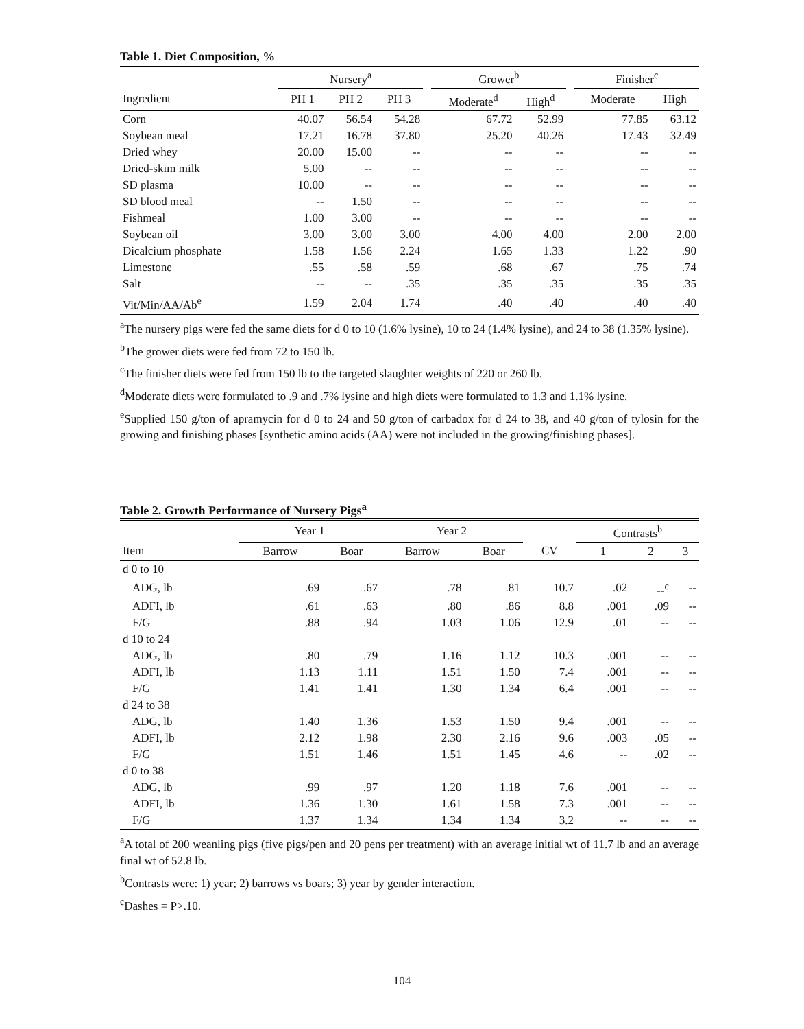Table 1. Diet Composition, %
| | Nursery<sup>a</sup> | | | | Grower<sup>b</sup> | | | Finisher<sup>c</sup> | |
| --- | --- | --- | --- | --- | --- | --- | --- | --- | --- |
| Ingredient | PH 1 | PH 2 | PH 3 | | Moderate<sup>d</sup> | High<sup>d</sup> | | Moderate | High |
| Corn | 40.07 | 56.54 | 54.28 | | 67.72 | 52.99 | | 77.85 | 63.12 |
| Soybean meal | 17.21 | 16.78 | 37.80 | | 25.20 | 40.26 | | 17.43 | 32.49 |
| Dried whey | 20.00 | 15.00 | -- | | -- | -- | | -- | -- |
| Dried-skim milk | 5.00 | -- | -- | | -- | -- | | -- | -- |
| SD plasma | 10.00 | -- | -- | | -- | -- | | -- | -- |
| SD blood meal | -- | 1.50 | -- | | -- | -- | | -- | -- |
| Fishmeal | 1.00 | 3.00 | -- | | -- | -- | | -- | -- |
| Soybean oil | 3.00 | 3.00 | 3.00 | | 4.00 | 4.00 | | 2.00 | 2.00 |
| Dicalcium phosphate | 1.58 | 1.56 | 2.24 | | 1.65 | 1.33 | | 1.22 | .90 |
| Limestone | .55 | .58 | .59 | | .68 | .67 | | .75 | .74 |
| Salt | -- | -- | .35 | | .35 | .35 | | .35 | .35 |
| Vit/Min/AA/Ab<sup>e</sup> | 1.59 | 2.04 | 1.74 | | .40 | .40 | | .40 | .40 |
<sup>a</sup> The nursery pigs were fed the same diets for d 0 to 10 (1.6% lysine), 10 to 24 (1.4% lysine), and 24 to 38 (1.35% lysine).
<sup>b</sup> The grower diets were fed from 72 to 150 lb.
<sup>c</sup> The finisher diets were fed from 150 lb to the targeted slaughter weights of 220 or 260 lb.
<sup>d</sup> Moderate diets were formulated to .9 and .7% lysine and high diets were formulated to 1.3 and 1.1% lysine.
<sup>e</sup> Supplied 150 g/ton of apramycin for d 0 to 24 and 50 g/ton of carbadox for d 24 to 38, and 40 g/ton of tylosin for the growing and finishing phases [synthetic amino acids (AA) were not included in the growing/finishing phases].
Table 2. Growth Performance of Nursery Pigs<sup>a</sup>
| | Year 1 | | Year 2 | | | Contrasts<sup>b</sup> | | |
| --- | --- | --- | --- | --- | --- | --- | --- | --- |
| Item | Barrow | Boar | Barrow | Boar | CV | 1 | 2 | 3 |
| d 0 to 10 | | | | | | | | |
| ADG, lb | .69 | .67 | .78 | .81 | 10.7 | .02 | --<sup>c</sup> | -- |
| ADFI, lb | .61 | .63 | .80 | .86 | 8.8 | .001 | .09 | -- |
| F/G | .88 | .94 | 1.03 | 1.06 | 12.9 | .01 | -- | -- |
| d 10 to 24 | | | | | | | | |
| ADG, lb | .80 | .79 | 1.16 | 1.12 | 10.3 | .001 | -- | -- |
| ADFI, lb | 1.13 | 1.11 | 1.51 | 1.50 | 7.4 | .001 | -- | -- |
| F/G | 1.41 | 1.41 | 1.30 | 1.34 | 6.4 | .001 | -- | -- |
| d 24 to 38 | | | | | | | | |
| ADG, lb | 1.40 | 1.36 | 1.53 | 1.50 | 9.4 | .001 | -- | -- |
| ADFI, lb | 2.12 | 1.98 | 2.30 | 2.16 | 9.6 | .003 | .05 | -- |
| F/G | 1.51 | 1.46 | 1.51 | 1.45 | 4.6 | -- | .02 | -- |
| d 0 to 38 | | | | | | | | |
| ADG, lb | .99 | .97 | 1.20 | 1.18 | 7.6 | .001 | -- | -- |
| ADFI, lb | 1.36 | 1.30 | 1.61 | 1.58 | 7.3 | .001 | -- | -- |
| F/G | 1.37 | 1.34 | 1.34 | 1.34 | 3.2 | -- | -- | -- |
<sup>a</sup> A total of 200 weanling pigs (five pigs/pen and 20 pens per treatment) with an average initial wt of 11.7 lb and an average final wt of 52.8 lb.
<sup>b</sup> Contrasts were: 1) year; 2) barrows vs boars; 3) year by gender interaction.
<sup>c</sup> Dashes = P>.10.
104